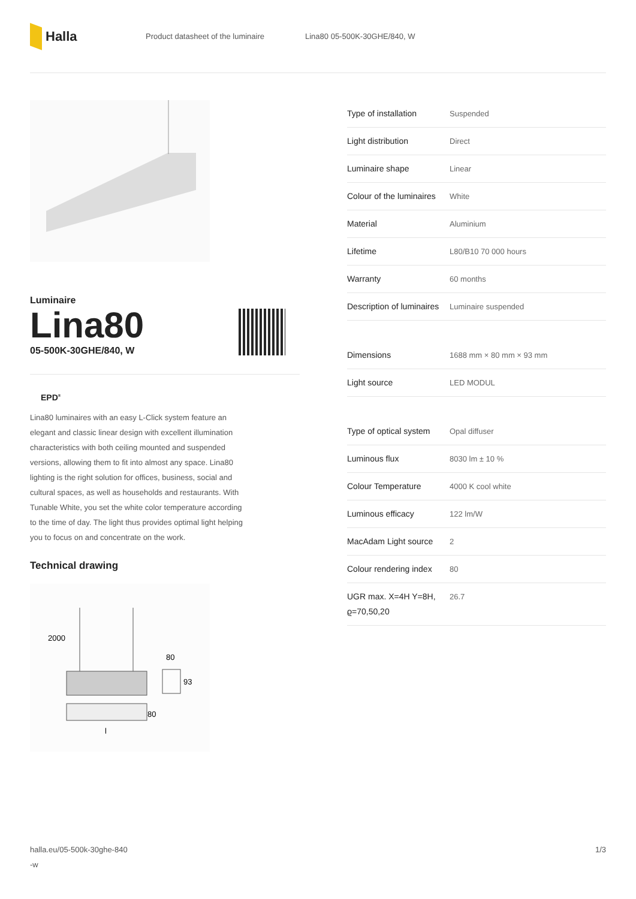Halla
Product datasheet of the luminaire Lina80 05-500K-30GHE/840, W
Luminaire
Lina80
05-500K-30GHE/840, W
EPD<sup>®</sup>
Lina80 luminaires with an easy L-Click system feature an elegant and classic linear design with excellent illumination characteristics with both ceiling mounted and suspended versions, allowing them to fit into almost any space. Lina80 lighting is the right solution for offices, business, social and cultural spaces, as well as households and restaurants. With Tunable White, you set the white color temperature according to the time of day. The light thus provides optimal light helping you to focus on and concentrate on the work.
Technical drawing
2000
80
93
80
l
| Type of installation | Suspended |
| Light distribution | Direct |
| Luminaire shape | Linear |
| Colour of the luminaires | White |
| Material | Aluminium |
| Lifetime | L80/B10 70 000 hours |
| Warranty | 60 months |
| Description of luminaires | Luminaire suspended |
| Dimensions | 1688 mm × 80 mm × 93 mm |
| Light source | LED MODUL |
| Type of optical system | Opal diffuser |
| Luminous flux | 8030 lm ± 10 % |
| Colour Temperature | 4000 K cool white |
| Luminous efficacy | 122 lm/W |
| MacAdam Light source | 2 |
| Colour rendering index | 80 |
| UGR max. X=4H Y=8H, ϱ=70,50,20 | 26.7 |
halla.eu/05-500k-30ghe-840
-w 1/3